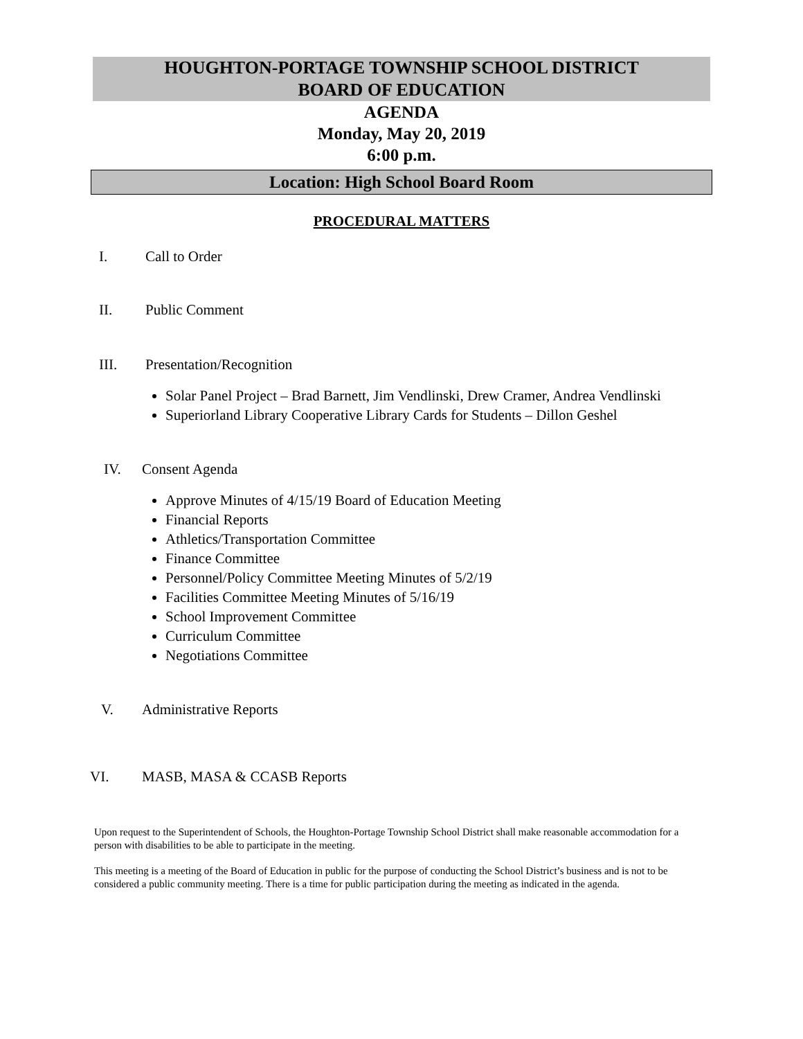HOUGHTON-PORTAGE TOWNSHIP SCHOOL DISTRICT
BOARD OF EDUCATION
AGENDA
Monday, May 20, 2019
6:00 p.m.
Location: High School Board Room
PROCEDURAL MATTERS
I. Call to Order
II. Public Comment
III. Presentation/Recognition
Solar Panel Project – Brad Barnett, Jim Vendlinski, Drew Cramer, Andrea Vendlinski
Superiorland Library Cooperative Library Cards for Students – Dillon Geshel
IV. Consent Agenda
Approve Minutes of 4/15/19 Board of Education Meeting
Financial Reports
Athletics/Transportation Committee
Finance Committee
Personnel/Policy Committee Meeting Minutes of 5/2/19
Facilities Committee Meeting Minutes of 5/16/19
School Improvement Committee
Curriculum Committee
Negotiations Committee
V. Administrative Reports
VI. MASB, MASA & CCASB Reports
Upon request to the Superintendent of Schools, the Houghton-Portage Township School District shall make reasonable accommodation for a person with disabilities to be able to participate in the meeting.
This meeting is a meeting of the Board of Education in public for the purpose of conducting the School District’s business and is not to be considered a public community meeting. There is a time for public participation during the meeting as indicated in the agenda.